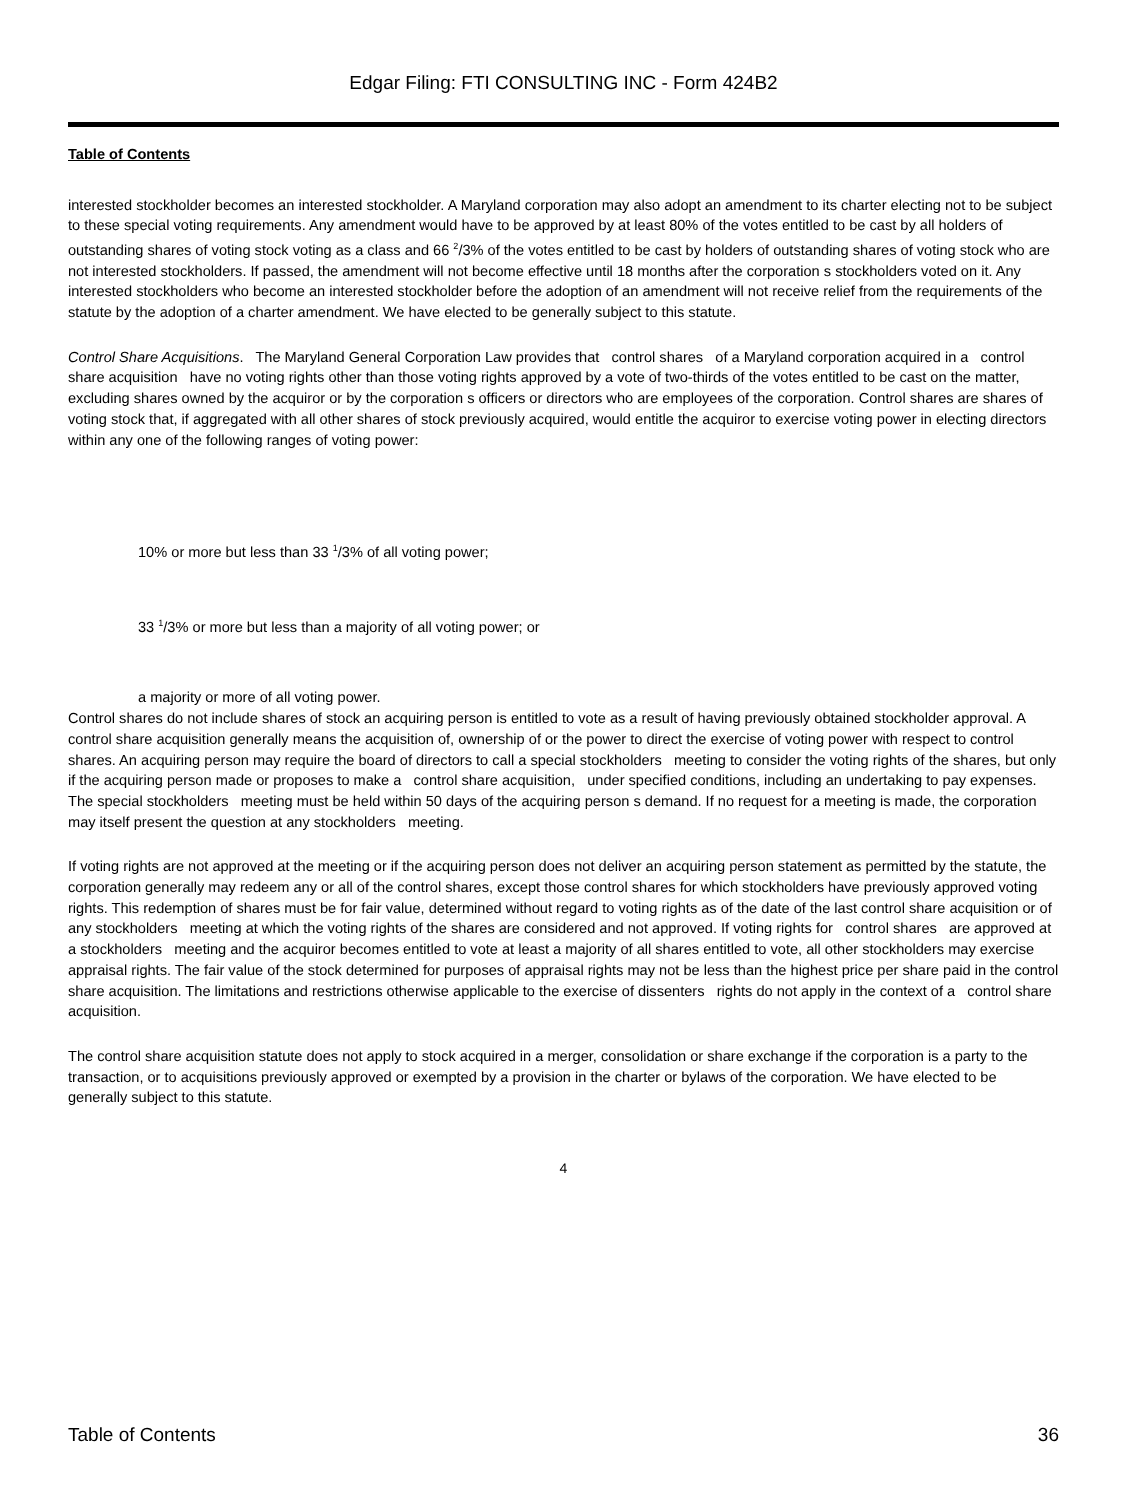Edgar Filing: FTI CONSULTING INC - Form 424B2
Table of Contents
interested stockholder becomes an interested stockholder. A Maryland corporation may also adopt an amendment to its charter electing not to be subject to these special voting requirements. Any amendment would have to be approved by at least 80% of the votes entitled to be cast by all holders of outstanding shares of voting stock voting as a class and 66 <sup>2</sup>/3% of the votes entitled to be cast by holders of outstanding shares of voting stock who are not interested stockholders. If passed, the amendment will not become effective until 18 months after the corporation s stockholders voted on it. Any interested stockholders who become an interested stockholder before the adoption of an amendment will not receive relief from the requirements of the statute by the adoption of a charter amendment. We have elected to be generally subject to this statute.
Control Share Acquisitions. The Maryland General Corporation Law provides that control shares of a Maryland corporation acquired in a control share acquisition have no voting rights other than those voting rights approved by a vote of two-thirds of the votes entitled to be cast on the matter, excluding shares owned by the acquiror or by the corporation s officers or directors who are employees of the corporation. Control shares are shares of voting stock that, if aggregated with all other shares of stock previously acquired, would entitle the acquiror to exercise voting power in electing directors within any one of the following ranges of voting power:
10% or more but less than 33 <sup>1</sup>/3% of all voting power;
33 <sup>1</sup>/3% or more but less than a majority of all voting power; or
a majority or more of all voting power.
Control shares do not include shares of stock an acquiring person is entitled to vote as a result of having previously obtained stockholder approval. A control share acquisition generally means the acquisition of, ownership of or the power to direct the exercise of voting power with respect to control shares. An acquiring person may require the board of directors to call a special stockholders meeting to consider the voting rights of the shares, but only if the acquiring person made or proposes to make a control share acquisition, under specified conditions, including an undertaking to pay expenses. The special stockholders meeting must be held within 50 days of the acquiring person s demand. If no request for a meeting is made, the corporation may itself present the question at any stockholders meeting.
If voting rights are not approved at the meeting or if the acquiring person does not deliver an acquiring person statement as permitted by the statute, the corporation generally may redeem any or all of the control shares, except those control shares for which stockholders have previously approved voting rights. This redemption of shares must be for fair value, determined without regard to voting rights as of the date of the last control share acquisition or of any stockholders meeting at which the voting rights of the shares are considered and not approved. If voting rights for control shares are approved at a stockholders meeting and the acquiror becomes entitled to vote at least a majority of all shares entitled to vote, all other stockholders may exercise appraisal rights. The fair value of the stock determined for purposes of appraisal rights may not be less than the highest price per share paid in the control share acquisition. The limitations and restrictions otherwise applicable to the exercise of dissenters rights do not apply in the context of a control share acquisition.
The control share acquisition statute does not apply to stock acquired in a merger, consolidation or share exchange if the corporation is a party to the transaction, or to acquisitions previously approved or exempted by a provision in the charter or bylaws of the corporation. We have elected to be generally subject to this statute.
4
Table of Contents 36